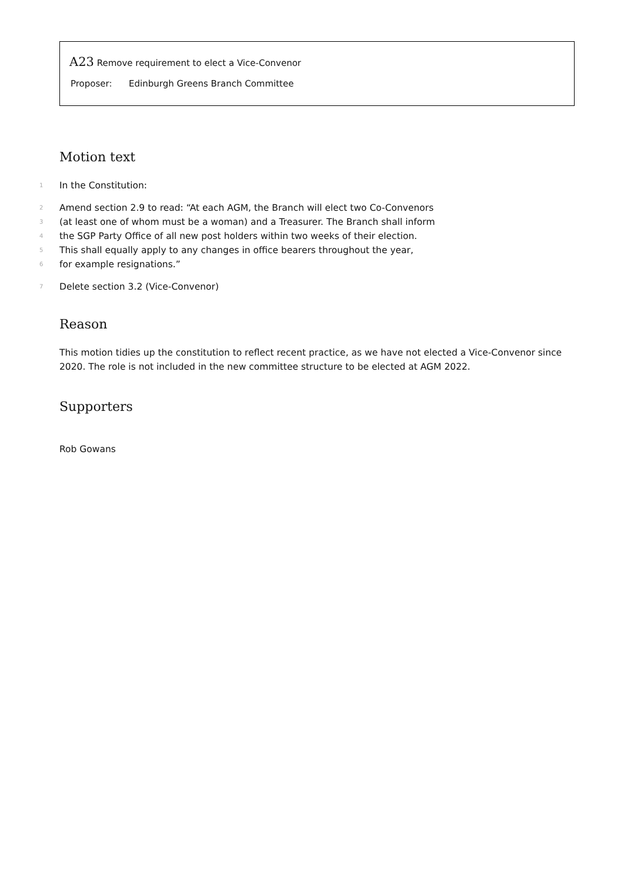A23 Remove requirement to elect a Vice-Convenor
Proposer: Edinburgh Greens Branch Committee
Motion text
1 In the Constitution:
2 Amend section 2.9 to read: “At each AGM, the Branch will elect two Co-Convenors
3 (at least one of whom must be a woman) and a Treasurer. The Branch shall inform
4 the SGP Party Office of all new post holders within two weeks of their election.
5 This shall equally apply to any changes in office bearers throughout the year,
6 for example resignations.”
7 Delete section 3.2 (Vice-Convenor)
Reason
This motion tidies up the constitution to reflect recent practice, as we have not elected a Vice-Convenor since 2020. The role is not included in the new committee structure to be elected at AGM 2022.
Supporters
Rob Gowans